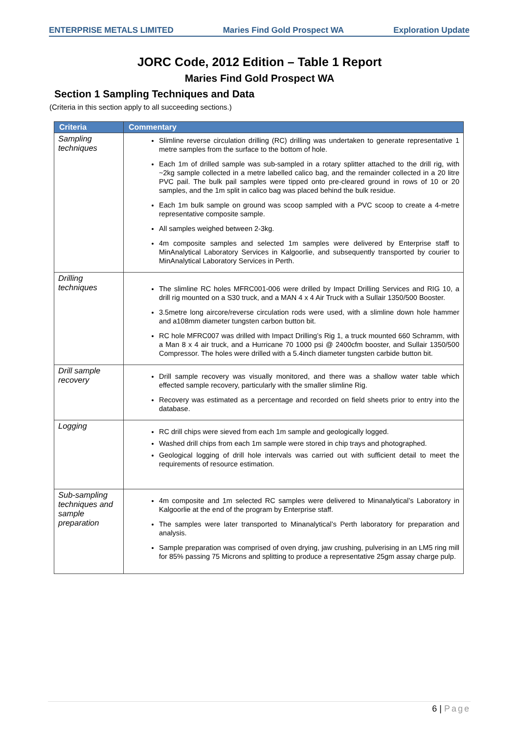ENTERPRISE METALS LIMITED Maries Find Gold Prospect WA Exploration Update
JORC Code, 2012 Edition – Table 1 Report
Maries Find Gold Prospect WA
Section 1 Sampling Techniques and Data
(Criteria in this section apply to all succeeding sections.)
| Criteria | Commentary |
| --- | --- |
| Sampling techniques | Slimline reverse circulation drilling (RC) drilling was undertaken to generate representative 1 metre samples from the surface to the bottom of hole. Each 1m of drilled sample was sub-sampled in a rotary splitter attached to the drill rig, with ~2kg sample collected in a metre labelled calico bag, and the remainder collected in a 20 litre PVC pail. The bulk pail samples were tipped onto pre-cleared ground in rows of 10 or 20 samples, and the 1m split in calico bag was placed behind the bulk residue. Each 1m bulk sample on ground was scoop sampled with a PVC scoop to create a 4-metre representative composite sample. All samples weighed between 2-3kg. 4m composite samples and selected 1m samples were delivered by Enterprise staff to MinAnalytical Laboratory Services in Kalgoorlie, and subsequently transported by courier to MinAnalytical Laboratory Services in Perth. |
| Drilling techniques | The slimline RC holes MFRC001-006 were drilled by Impact Drilling Services and RIG 10, a drill rig mounted on a S30 truck, and a MAN 4 x 4 Air Truck with a Sullair 1350/500 Booster. 3.5metre long aircore/reverse circulation rods were used, with a slimline down hole hammer and a108mm diameter tungsten carbon button bit. RC hole MFRC007 was drilled with Impact Drilling’s Rig 1, a truck mounted 660 Schramm, with a Man 8 x 4 air truck, and a Hurricane 70 1000 psi @ 2400cfm booster, and Sullair 1350/500 Compressor. The holes were drilled with a 5.4inch diameter tungsten carbide button bit. |
| Drill sample recovery | Drill sample recovery was visually monitored, and there was a shallow water table which effected sample recovery, particularly with the smaller slimline Rig. Recovery was estimated as a percentage and recorded on field sheets prior to entry into the database. |
| Logging | RC drill chips were sieved from each 1m sample and geologically logged. Washed drill chips from each 1m sample were stored in chip trays and photographed. Geological logging of drill hole intervals was carried out with sufficient detail to meet the requirements of resource estimation. |
| Sub-sampling techniques and sample preparation | 4m composite and 1m selected RC samples were delivered to Minanalytical’s Laboratory in Kalgoorlie at the end of the program by Enterprise staff. The samples were later transported to Minanalytical’s Perth laboratory for preparation and analysis. Sample preparation was comprised of oven drying, jaw crushing, pulverising in an LM5 ring mill for 85% passing 75 Microns and splitting to produce a representative 25gm assay charge pulp. |
6 | Page